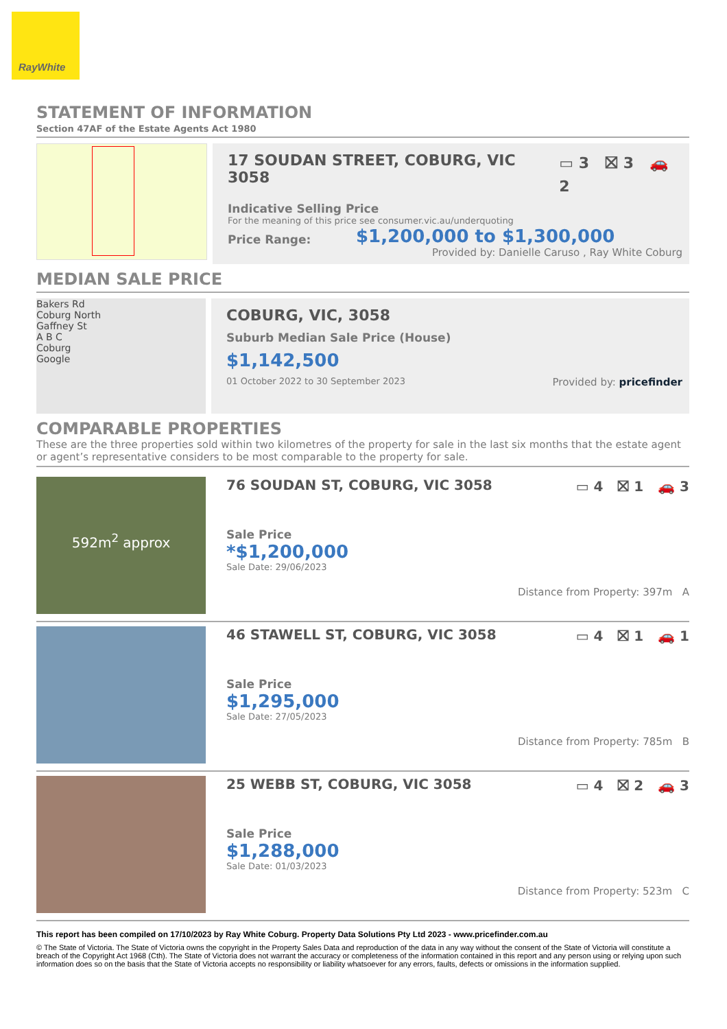RayWhite
STATEMENT OF INFORMATION
Section 47AF of the Estate Agents Act 1980
17 SOUDAN STREET, COBURG, VIC 3058 ▭ 3 ⛝ 3 🚗 2
Indicative Selling Price
For the meaning of this price see consumer.vic.au/underquoting
Price Range: $1,200,000 to $1,300,000
Provided by: Danielle Caruso , Ray White Coburg
MEDIAN SALE PRICE
Bakers Rd
Coburg North
Gaffney St
A B C
Coburg
Google
COBURG, VIC, 3058
Suburb Median Sale Price (House)
$1,142,500
01 October 2022 to 30 September 2023 Provided by: pricefinder
COMPARABLE PROPERTIES
These are the three properties sold within two kilometres of the property for sale in the last six months that the estate agent or agent’s representative considers to be most comparable to the property for sale.
592m<sup>2</sup> approx
76 SOUDAN ST, COBURG, VIC 3058 ▭ 4 ⛝ 1 🚗 3
Sale Price
*$1,200,000
Sale Date: 29/06/2023
Distance from Property: 397m A
46 STAWELL ST, COBURG, VIC 3058 ▭ 4 ⛝ 1 🚗 1
Sale Price
$1,295,000
Sale Date: 27/05/2023
Distance from Property: 785m B
25 WEBB ST, COBURG, VIC 3058 ▭ 4 ⛝ 2 🚗 3
Sale Price
$1,288,000
Sale Date: 01/03/2023
Distance from Property: 523m C
This report has been compiled on 17/10/2023 by Ray White Coburg. Property Data Solutions Pty Ltd 2023 - www.pricefinder.com.au
© The State of Victoria. The State of Victoria owns the copyright in the Property Sales Data and reproduction of the data in any way without the consent of the State of Victoria will constitute a breach of the Copyright Act 1968 (Cth). The State of Victoria does not warrant the accuracy or completeness of the information contained in this report and any person using or relying upon such information does so on the basis that the State of Victoria accepts no responsibility or liability whatsoever for any errors, faults, defects or omissions in the information supplied.